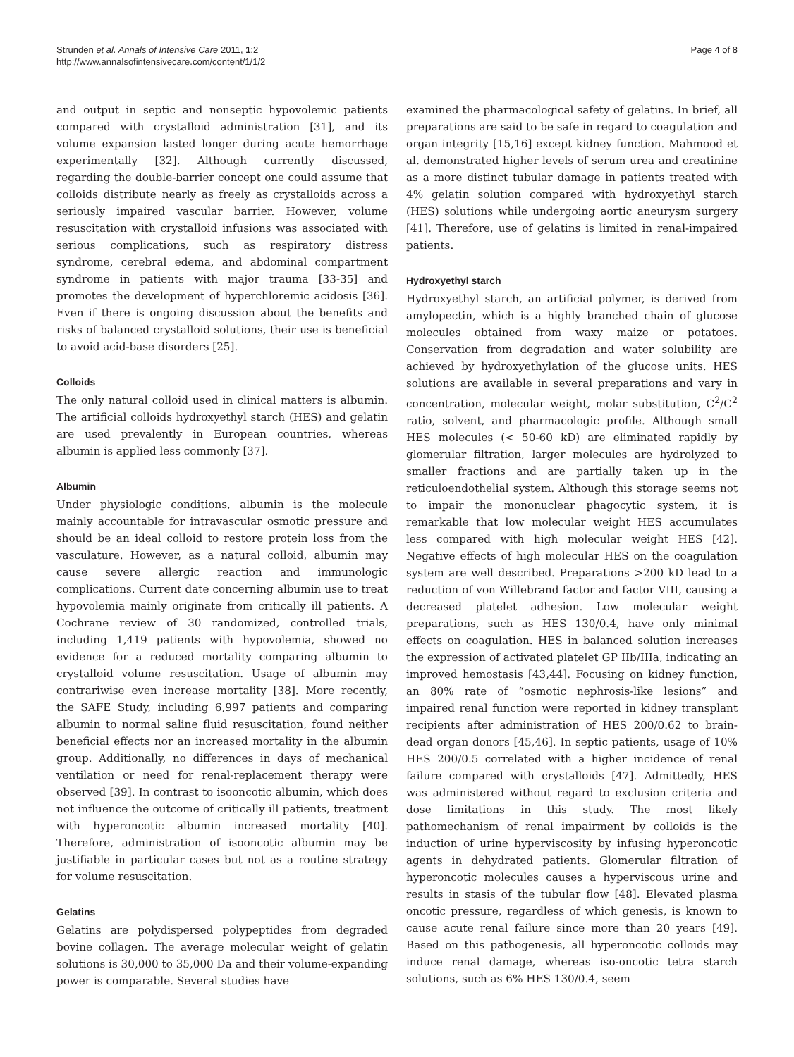Strunden et al. Annals of Intensive Care 2011, 1:2
http://www.annalsofintensivecare.com/content/1/1/2
Page 4 of 8
and output in septic and nonseptic hypovolemic patients compared with crystalloid administration [31], and its volume expansion lasted longer during acute hemorrhage experimentally [32]. Although currently discussed, regarding the double-barrier concept one could assume that colloids distribute nearly as freely as crystalloids across a seriously impaired vascular barrier. However, volume resuscitation with crystalloid infusions was associated with serious complications, such as respiratory distress syndrome, cerebral edema, and abdominal compartment syndrome in patients with major trauma [33-35] and promotes the development of hyperchloremic acidosis [36]. Even if there is ongoing discussion about the benefits and risks of balanced crystalloid solutions, their use is beneficial to avoid acid-base disorders [25].
Colloids
The only natural colloid used in clinical matters is albumin. The artificial colloids hydroxyethyl starch (HES) and gelatin are used prevalently in European countries, whereas albumin is applied less commonly [37].
Albumin
Under physiologic conditions, albumin is the molecule mainly accountable for intravascular osmotic pressure and should be an ideal colloid to restore protein loss from the vasculature. However, as a natural colloid, albumin may cause severe allergic reaction and immunologic complications. Current date concerning albumin use to treat hypovolemia mainly originate from critically ill patients. A Cochrane review of 30 randomized, controlled trials, including 1,419 patients with hypovolemia, showed no evidence for a reduced mortality comparing albumin to crystalloid volume resuscitation. Usage of albumin may contrariwise even increase mortality [38]. More recently, the SAFE Study, including 6,997 patients and comparing albumin to normal saline fluid resuscitation, found neither beneficial effects nor an increased mortality in the albumin group. Additionally, no differences in days of mechanical ventilation or need for renal-replacement therapy were observed [39]. In contrast to isooncotic albumin, which does not influence the outcome of critically ill patients, treatment with hyperoncotic albumin increased mortality [40]. Therefore, administration of isooncotic albumin may be justifiable in particular cases but not as a routine strategy for volume resuscitation.
Gelatins
Gelatins are polydispersed polypeptides from degraded bovine collagen. The average molecular weight of gelatin solutions is 30,000 to 35,000 Da and their volume-expanding power is comparable. Several studies have
examined the pharmacological safety of gelatins. In brief, all preparations are said to be safe in regard to coagulation and organ integrity [15,16] except kidney function. Mahmood et al. demonstrated higher levels of serum urea and creatinine as a more distinct tubular damage in patients treated with 4% gelatin solution compared with hydroxyethyl starch (HES) solutions while undergoing aortic aneurysm surgery [41]. Therefore, use of gelatins is limited in renal-impaired patients.
Hydroxyethyl starch
Hydroxyethyl starch, an artificial polymer, is derived from amylopectin, which is a highly branched chain of glucose molecules obtained from waxy maize or potatoes. Conservation from degradation and water solubility are achieved by hydroxyethylation of the glucose units. HES solutions are available in several preparations and vary in concentration, molecular weight, molar substitution, C<sup>2</sup>/C<sup>2</sup> ratio, solvent, and pharmacologic profile. Although small HES molecules (< 50-60 kD) are eliminated rapidly by glomerular filtration, larger molecules are hydrolyzed to smaller fractions and are partially taken up in the reticuloendothelial system. Although this storage seems not to impair the mononuclear phagocytic system, it is remarkable that low molecular weight HES accumulates less compared with high molecular weight HES [42]. Negative effects of high molecular HES on the coagulation system are well described. Preparations >200 kD lead to a reduction of von Willebrand factor and factor VIII, causing a decreased platelet adhesion. Low molecular weight preparations, such as HES 130/0.4, have only minimal effects on coagulation. HES in balanced solution increases the expression of activated platelet GP IIb/IIIa, indicating an improved hemostasis [43,44]. Focusing on kidney function, an 80% rate of “osmotic nephrosis-like lesions” and impaired renal function were reported in kidney transplant recipients after administration of HES 200/0.62 to brain-dead organ donors [45,46]. In septic patients, usage of 10% HES 200/0.5 correlated with a higher incidence of renal failure compared with crystalloids [47]. Admittedly, HES was administered without regard to exclusion criteria and dose limitations in this study. The most likely pathomechanism of renal impairment by colloids is the induction of urine hyperviscosity by infusing hyperoncotic agents in dehydrated patients. Glomerular filtration of hyperoncotic molecules causes a hyperviscous urine and results in stasis of the tubular flow [48]. Elevated plasma oncotic pressure, regardless of which genesis, is known to cause acute renal failure since more than 20 years [49]. Based on this pathogenesis, all hyperoncotic colloids may induce renal damage, whereas iso-oncotic tetra starch solutions, such as 6% HES 130/0.4, seem